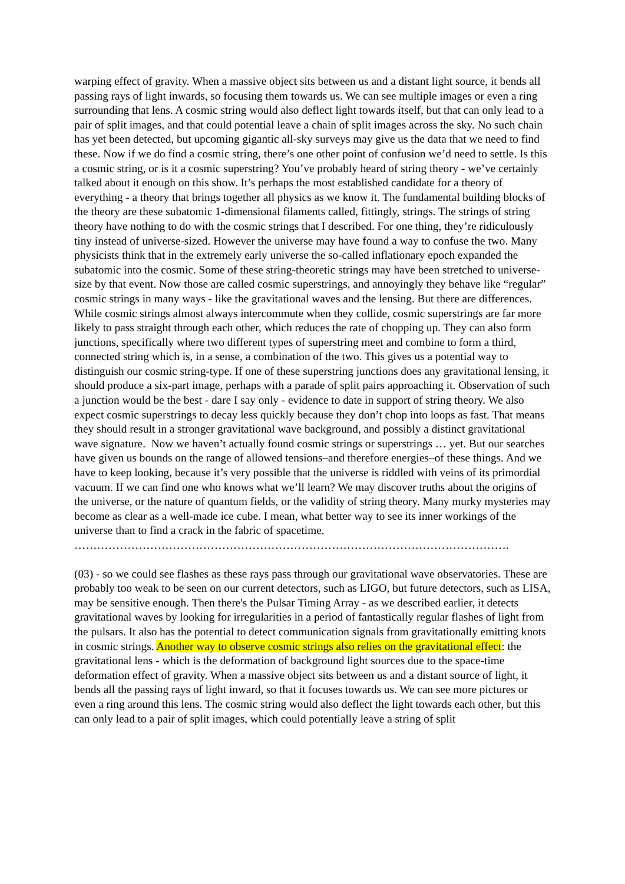warping effect of gravity. When a massive object sits between us and a distant light source, it bends all passing rays of light inwards, so focusing them towards us. We can see multiple images or even a ring surrounding that lens. A cosmic string would also deflect light towards itself, but that can only lead to a pair of split images, and that could potential leave a chain of split images across the sky. No such chain has yet been detected, but upcoming gigantic all-sky surveys may give us the data that we need to find these. Now if we do find a cosmic string, there’s one other point of confusion we’d need to settle. Is this a cosmic string, or is it a cosmic superstring? You’ve probably heard of string theory - we’ve certainly talked about it enough on this show. It’s perhaps the most established candidate for a theory of everything - a theory that brings together all physics as we know it. The fundamental building blocks of the theory are these subatomic 1-dimensional filaments called, fittingly, strings. The strings of string theory have nothing to do with the cosmic strings that I described. For one thing, they’re ridiculously tiny instead of universe-sized. However the universe may have found a way to confuse the two. Many physicists think that in the extremely early universe the so-called inflationary epoch expanded the subatomic into the cosmic. Some of these string-theoretic strings may have been stretched to universe-size by that event. Now those are called cosmic superstrings, and annoyingly they behave like “regular” cosmic strings in many ways - like the gravitational waves and the lensing. But there are differences. While cosmic strings almost always intercommute when they collide, cosmic superstrings are far more likely to pass straight through each other, which reduces the rate of chopping up. They can also form junctions, specifically where two different types of superstring meet and combine to form a third, connected string which is, in a sense, a combination of the two. This gives us a potential way to distinguish our cosmic string-type. If one of these superstring junctions does any gravitational lensing, it should produce a six-part image, perhaps with a parade of split pairs approaching it. Observation of such a junction would be the best - dare I say only - evidence to date in support of string theory. We also expect cosmic superstrings to decay less quickly because they don’t chop into loops as fast. That means they should result in a stronger gravitational wave background, and possibly a distinct gravitational wave signature. Now we haven’t actually found cosmic strings or superstrings … yet. But our searches have given us bounds on the range of allowed tensions–and therefore energies–of these things. And we have to keep looking, because it’s very possible that the universe is riddled with veins of its primordial vacuum. If we can find one who knows what we’ll learn? We may discover truths about the origins of the universe, or the nature of quantum fields, or the validity of string theory. Many murky mysteries may become as clear as a well-made ice cube. I mean, what better way to see its inner workings of the universe than to find a crack in the fabric of spacetime.
…………………………………………………………………………………………………….
(03) - so we could see flashes as these rays pass through our gravitational wave observatories. These are probably too weak to be seen on our current detectors, such as LIGO, but future detectors, such as LISA, may be sensitive enough. Then there's the Pulsar Timing Array - as we described earlier, it detects gravitational waves by looking for irregularities in a period of fantastically regular flashes of light from the pulsars. It also has the potential to detect communication signals from gravitationally emitting knots in cosmic strings. Another way to observe cosmic strings also relies on the gravitational effect: the gravitational lens - which is the deformation of background light sources due to the space-time deformation effect of gravity. When a massive object sits between us and a distant source of light, it bends all the passing rays of light inward, so that it focuses towards us. We can see more pictures or even a ring around this lens. The cosmic string would also deflect the light towards each other, but this can only lead to a pair of split images, which could potentially leave a string of split